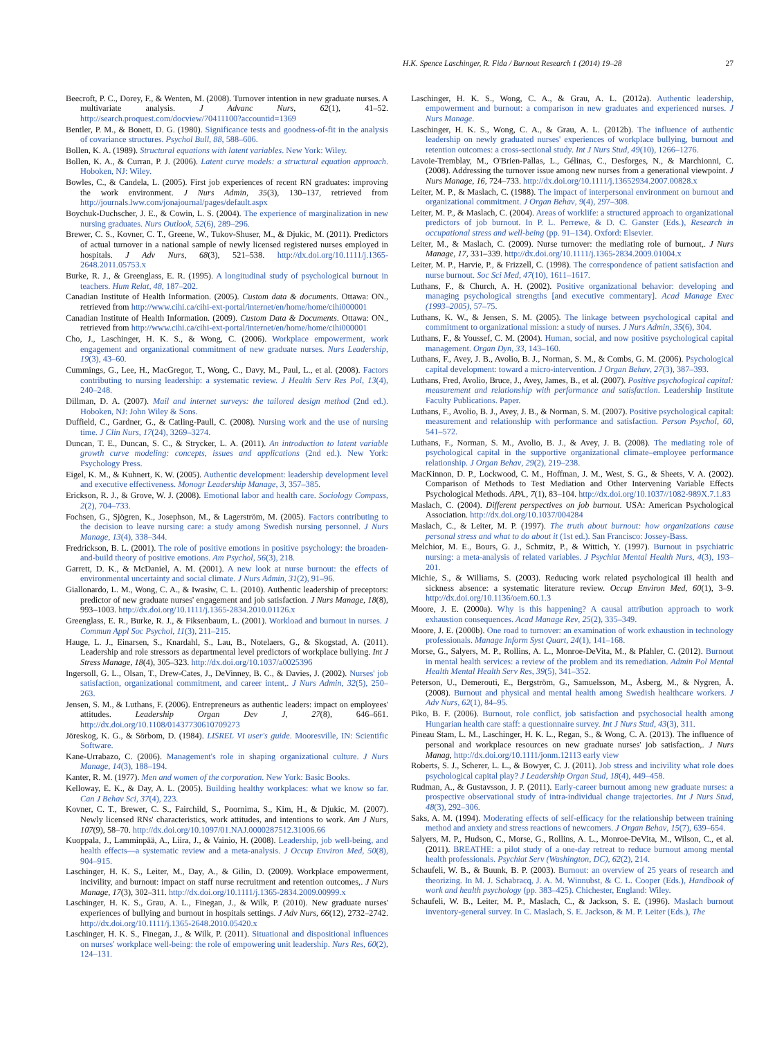H.K. Spence Laschinger, R. Fida / Burnout Research 1 (2014) 19–28 27
Beecroft, P. C., Dorey, F., & Wenten, M. (2008). Turnover intention in new graduate nurses. A multivariate analysis. J Advanc Nurs, 62(1), 41–52. http://search.proquest.com/docview/70411100?accountid=1369
Bentler, P. M., & Bonett, D. G. (1980). Significance tests and goodness-of-fit in the analysis of covariance structures. Psychol Bull, 88, 588–606.
Bollen, K. A. (1989). Structural equations with latent variables. New York: Wiley.
Bollen, K. A., & Curran, P. J. (2006). Latent curve models: a structural equation approach. Hoboken, NJ: Wiley.
Bowles, C., & Candela, L. (2005). First job experiences of recent RN graduates: improving the work environment. J Nurs Admin, 35(3), 130–137, retrieved from http://journals.lww.com/jonajournal/pages/default.aspx
Boychuk-Duchscher, J. E., & Cowin, L. S. (2004). The experience of marginalization in new nursing graduates. Nurs Outlook, 52(6), 289–296.
Brewer, C. S., Kovner, C. T., Greene, W., Tukov-Shuser, M., & Djukic, M. (2011). Predictors of actual turnover in a national sample of newly licensed registered nurses employed in hospitals. J Adv Nurs, 68(3), 521–538. http://dx.doi.org/10.1111/j.1365-2648.2011.05753.x
Burke, R. J., & Greenglass, E. R. (1995). A longitudinal study of psychological burnout in teachers. Hum Relat, 48, 187–202.
Canadian Institute of Health Information. (2005). Custom data & documents. Ottawa: ON., retrieved from http://www.cihi.ca/cihi-ext-portal/internet/en/home/home/cihi000001
Canadian Institute of Health Information. (2009). Custom Data & Documents. Ottawa: ON., retrieved from http://www.cihi.ca/cihi-ext-portal/internet/en/home/home/cihi000001
Cho, J., Laschinger, H. K. S., & Wong, C. (2006). Workplace empowerment, work engagement and organizational commitment of new graduate nurses. Nurs Leadership, 19(3), 43–60.
Cummings, G., Lee, H., MacGregor, T., Wong, C., Davy, M., Paul, L., et al. (2008). Factors contributing to nursing leadership: a systematic review. J Health Serv Res Pol, 13(4), 240–248.
Dillman, D. A. (2007). Mail and internet surveys: the tailored design method (2nd ed.). Hoboken, NJ: John Wiley & Sons.
Duffield, C., Gardner, G., & Catling-Paull, C. (2008). Nursing work and the use of nursing time. J Clin Nurs, 17(24), 3269–3274.
Duncan, T. E., Duncan, S. C., & Strycker, L. A. (2011). An introduction to latent variable growth curve modeling: concepts, issues and applications (2nd ed.). New York: Psychology Press.
Eigel, K. M., & Kuhnert, K. W. (2005). Authentic development: leadership development level and executive effectiveness. Monogr Leadership Manage, 3, 357–385.
Erickson, R. J., & Grove, W. J. (2008). Emotional labor and health care. Sociology Compass, 2(2), 704–733.
Fochsen, G., Sjögren, K., Josephson, M., & Lagerström, M. (2005). Factors contributing to the decision to leave nursing care: a study among Swedish nursing personnel. J Nurs Manage, 13(4), 338–344.
Fredrickson, B. L. (2001). The role of positive emotions in positive psychology: the broaden-and-build theory of positive emotions. Am Psychol, 56(3), 218.
Garrett, D. K., & McDaniel, A. M. (2001). A new look at nurse burnout: the effects of environmental uncertainty and social climate. J Nurs Admin, 31(2), 91–96.
Giallonardo, L. M., Wong, C. A., & Iwasiw, C. L. (2010). Authentic leadership of preceptors: predictor of new graduate nurses' engagement and job satisfaction. J Nurs Manage, 18(8), 993–1003. http://dx.doi.org/10.1111/j.1365-2834.2010.01126.x
Greenglass, E. R., Burke, R. J., & Fiksenbaum, L. (2001). Workload and burnout in nurses. J Commun Appl Soc Psychol, 11(3), 211–215.
Hauge, L. J., Einarsen, S., Knardahl, S., Lau, B., Notelaers, G., & Skogstad, A. (2011). Leadership and role stressors as departmental level predictors of workplace bullying. Int J Stress Manage, 18(4), 305–323. http://dx.doi.org/10.1037/a0025396
Ingersoll, G. L., Olsan, T., Drew-Cates, J., DeVinney, B. C., & Davies, J. (2002). Nurses' job satisfaction, organizational commitment, and career intent,. J Nurs Admin, 32(5), 250–263.
Jensen, S. M., & Luthans, F. (2006). Entrepreneurs as authentic leaders: impact on employees' attitudes. Leadership Organ Dev J, 27(8), 646–661. http://dx.doi.org/10.1108/01437730610709273
Jöreskog, K. G., & Sörbom, D. (1984). LISREL VI user's guide. Mooresville, IN: Scientific Software.
Kane-Urrabazo, C. (2006). Management's role in shaping organizational culture. J Nurs Manage, 14(3), 188–194.
Kanter, R. M. (1977). Men and women of the corporation. New York: Basic Books.
Kelloway, E. K., & Day, A. L. (2005). Building healthy workplaces: what we know so far. Can J Behav Sci, 37(4), 223.
Kovner, C. T., Brewer, C. S., Fairchild, S., Poornima, S., Kim, H., & Djukic, M. (2007). Newly licensed RNs' characteristics, work attitudes, and intentions to work. Am J Nurs, 107(9), 58–70. http://dx.doi.org/10.1097/01.NAJ.0000287512.31006.66
Kuoppala, J., Lamminpää, A., Liira, J., & Vainio, H. (2008). Leadership, job well-being, and health effects—a systematic review and a meta-analysis. J Occup Environ Med, 50(8), 904–915.
Laschinger, H. K. S., Leiter, M., Day, A., & Gilin, D. (2009). Workplace empowerment, incivility, and burnout: impact on staff nurse recruitment and retention outcomes,. J Nurs Manage, 17(3), 302–311. http://dx.doi.org/10.1111/j.1365-2834.2009.00999.x
Laschinger, H. K. S., Grau, A. L., Finegan, J., & Wilk, P. (2010). New graduate nurses' experiences of bullying and burnout in hospitals settings. J Adv Nurs, 66(12), 2732–2742. http://dx.doi.org/10.1111/j.1365-2648.2010.05420.x
Laschinger, H. K. S., Finegan, J., & Wilk, P. (2011). Situational and dispositional influences on nurses' workplace well-being: the role of empowering unit leadership. Nurs Res, 60(2), 124–131.
Laschinger, H. K. S., Wong, C. A., & Grau, A. L. (2012a). Authentic leadership, empowerment and burnout: a comparison in new graduates and experienced nurses. J Nurs Manage.
Laschinger, H. K. S., Wong, C. A., & Grau, A. L. (2012b). The influence of authentic leadership on newly graduated nurses' experiences of workplace bullying, burnout and retention outcomes: a cross-sectional study. Int J Nurs Stud, 49(10), 1266–1276.
Lavoie-Tremblay, M., O'Brien-Pallas, L., Gélinas, C., Desforges, N., & Marchionni, C. (2008). Addressing the turnover issue among new nurses from a generational viewpoint. J Nurs Manage, 16, 724–733. http://dx.doi.org/10.1111/j.13652934.2007.00828.x
Leiter, M. P., & Maslach, C. (1988). The impact of interpersonal environment on burnout and organizational commitment. J Organ Behav, 9(4), 297–308.
Leiter, M. P., & Maslach, C. (2004). Areas of worklife: a structured approach to organizational predictors of job burnout. In P. L. Perrewe, & D. C. Ganster (Eds.), Research in occupational stress and well-being (pp. 91–134). Oxford: Elsevier.
Leiter, M., & Maslach, C. (2009). Nurse turnover: the mediating role of burnout,. J Nurs Manage, 17, 331–339. http://dx.doi.org/10.1111/j.1365-2834.2009.01004.x
Leiter, M. P., Harvie, P., & Frizzell, C. (1998). The correspondence of patient satisfaction and nurse burnout. Soc Sci Med, 47(10), 1611–1617.
Luthans, F., & Church, A. H. (2002). Positive organizational behavior: developing and managing psychological strengths [and executive commentary]. Acad Manage Exec (1993–2005), 57–75.
Luthans, K. W., & Jensen, S. M. (2005). The linkage between psychological capital and commitment to organizational mission: a study of nurses. J Nurs Admin, 35(6), 304.
Luthans, F., & Youssef, C. M. (2004). Human, social, and now positive psychological capital management. Organ Dyn, 33, 143–160.
Luthans, F., Avey, J. B., Avolio, B. J., Norman, S. M., & Combs, G. M. (2006). Psychological capital development: toward a micro-intervention. J Organ Behav, 27(3), 387–393.
Luthans, Fred, Avolio, Bruce, J., Avey, James, B., et al. (2007). Positive psychological capital: measurement and relationship with performance and satisfaction. Leadership Institute Faculty Publications. Paper.
Luthans, F., Avolio, B. J., Avey, J. B., & Norman, S. M. (2007). Positive psychological capital: measurement and relationship with performance and satisfaction. Person Psychol, 60, 541–572.
Luthans, F., Norman, S. M., Avolio, B. J., & Avey, J. B. (2008). The mediating role of psychological capital in the supportive organizational climate–employee performance relationship. J Organ Behav, 29(2), 219–238.
MacKinnon, D. P., Lockwood, C. M., Hoffman, J. M., West, S. G., & Sheets, V. A. (2002). Comparison of Methods to Test Mediation and Other Intervening Variable Effects Psychological Methods. APA., 7(1), 83–104. http://dx.doi.org/10.1037//1082-989X.7.1.83
Maslach, C. (2004). Different perspectives on job burnout. USA: American Psychological Association. http://dx.doi.org/10.1037/004284
Maslach, C., & Leiter, M. P. (1997). The truth about burnout: how organizations cause personal stress and what to do about it (1st ed.). San Francisco: Jossey-Bass.
Melchior, M. E., Bours, G. J., Schmitz, P., & Wittich, Y. (1997). Burnout in psychiatric nursing: a meta-analysis of related variables. J Psychiat Mental Health Nurs, 4(3), 193–201.
Michie, S., & Williams, S. (2003). Reducing work related psychological ill health and sickness absence: a systematic literature review. Occup Environ Med, 60(1), 3–9. http://dx.doi.org/10.1136/oem.60.1.3
Moore, J. E. (2000a). Why is this happening? A causal attribution approach to work exhaustion consequences. Acad Manage Rev, 25(2), 335–349.
Moore, J. E. (2000b). One road to turnover: an examination of work exhaustion in technology professionals. Manage Inform Syst Quart, 24(1), 141–168.
Morse, G., Salyers, M. P., Rollins, A. L., Monroe-DeVita, M., & Pfahler, C. (2012). Burnout in mental health services: a review of the problem and its remediation. Admin Pol Mental Health Mental Health Serv Res, 39(5), 341–352.
Peterson, U., Demerouti, E., Bergström, G., Samuelsson, M., Åsberg, M., & Nygren, Å. (2008). Burnout and physical and mental health among Swedish healthcare workers. J Adv Nurs, 62(1), 84–95.
Piko, B. F. (2006). Burnout, role conflict, job satisfaction and psychosocial health among Hungarian health care staff: a questionnaire survey. Int J Nurs Stud, 43(3), 311.
Pineau Stam, L. M., Laschinger, H. K. L., Regan, S., & Wong, C. A. (2013). The influence of personal and workplace resources on new graduate nurses' job satisfaction,. J Nurs Manag, http://dx.doi.org/10.1111/jonm.12113 early view
Roberts, S. J., Scherer, L. L., & Bowyer, C. J. (2011). Job stress and incivility what role does psychological capital play? J Leadership Organ Stud, 18(4), 449–458.
Rudman, A., & Gustavsson, J. P. (2011). Early-career burnout among new graduate nurses: a prospective observational study of intra-individual change trajectories. Int J Nurs Stud, 48(3), 292–306.
Saks, A. M. (1994). Moderating effects of self-efficacy for the relationship between training method and anxiety and stress reactions of newcomers. J Organ Behav, 15(7), 639–654.
Salyers, M. P., Hudson, C., Morse, G., Rollins, A. L., Monroe-DeVita, M., Wilson, C., et al. (2011). BREATHE: a pilot study of a one-day retreat to reduce burnout among mental health professionals. Psychiat Serv (Washington, DC), 62(2), 214.
Schaufeli, W. B., & Buunk, B. P. (2003). Burnout: an overview of 25 years of research and theorizing. In M. J. Schabracq, J. A. M. Winnubst, & C. L. Cooper (Eds.), Handbook of work and health psychology (pp. 383–425). Chichester, England: Wiley.
Schaufeli, W. B., Leiter, M. P., Maslach, C., & Jackson, S. E. (1996). Maslach burnout inventory-general survey. In C. Maslach, S. E. Jackson, & M. P. Leiter (Eds.), The